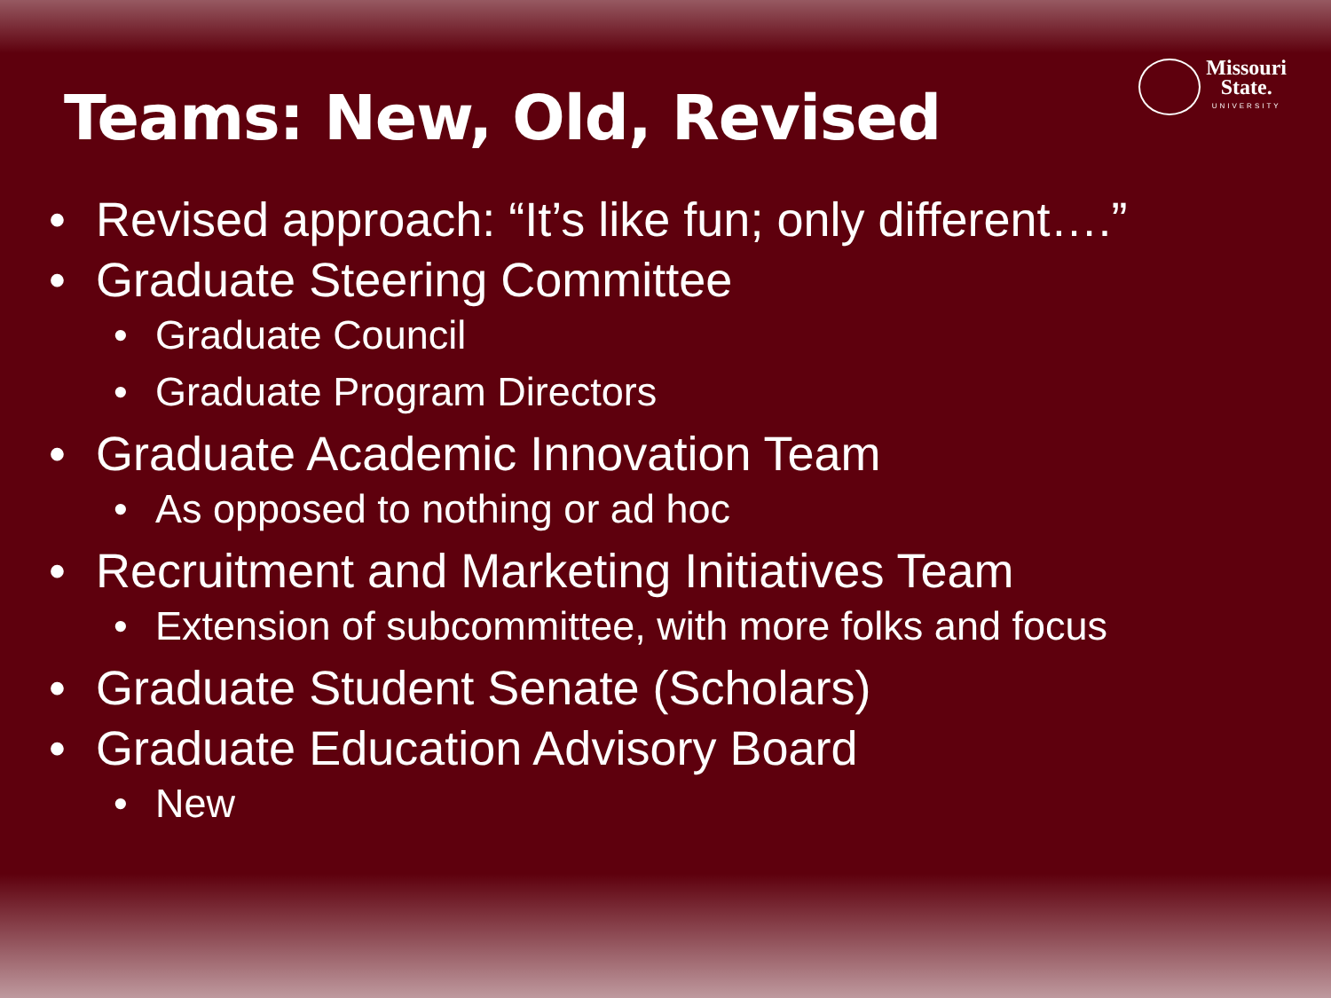Missouri
State.
UNIVERSITY
Teams: New, Old, Revised
• Revised approach: “It’s like fun; only different….”
• Graduate Steering Committee
• Graduate Council
• Graduate Program Directors
• Graduate Academic Innovation Team
• As opposed to nothing or ad hoc
• Recruitment and Marketing Initiatives Team
• Extension of subcommittee, with more folks and focus
• Graduate Student Senate (Scholars)
• Graduate Education Advisory Board
• New